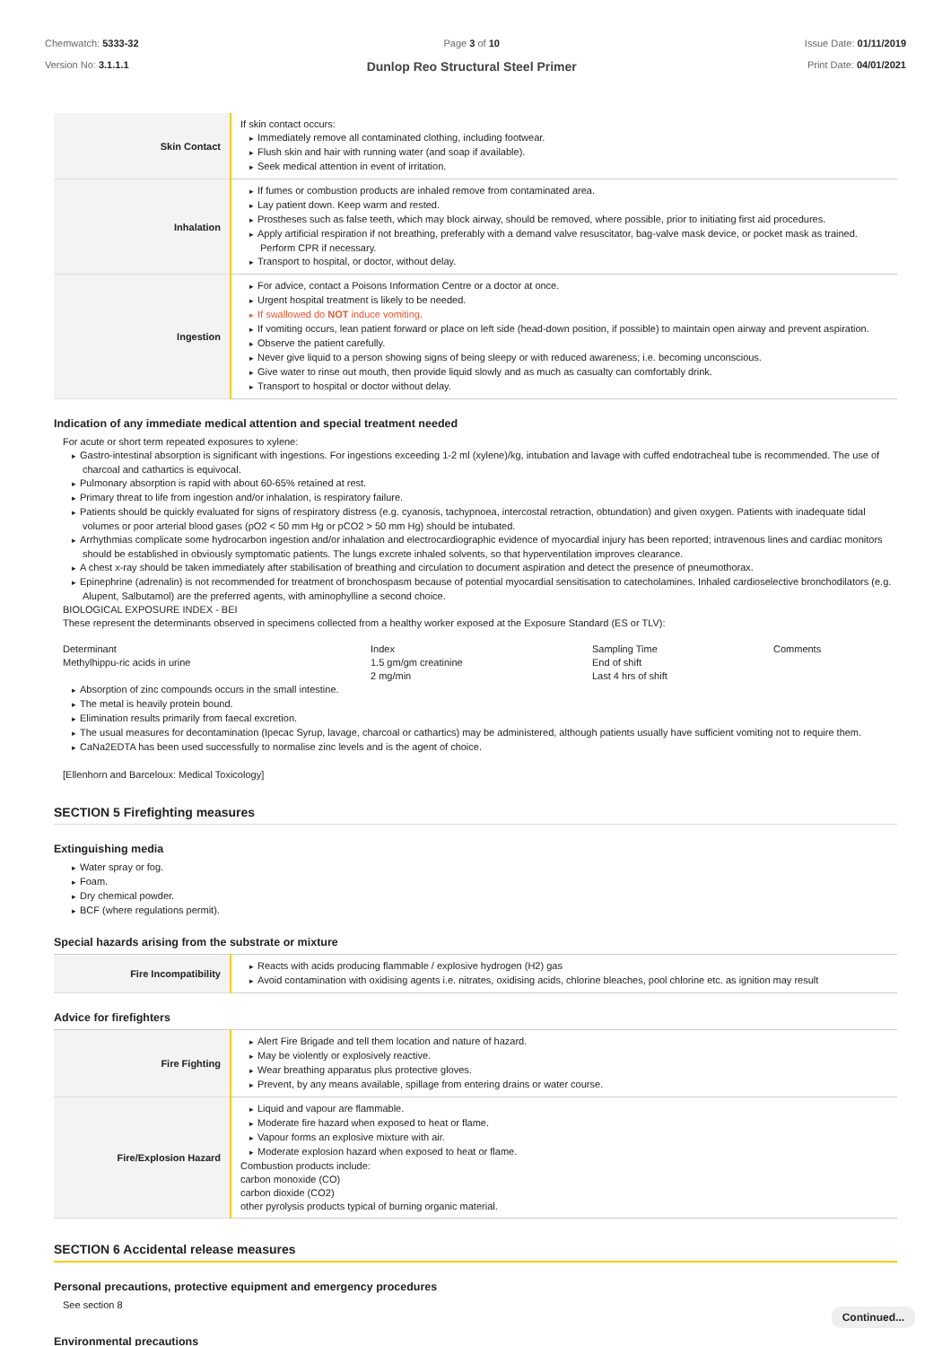Chemwatch: 5333-32
Version No: 3.1.1.1
Page 3 of 10
Dunlop Reo Structural Steel Primer
Issue Date: 01/11/2019
Print Date: 04/01/2021
| Skin Contact | If skin contact occurs: Immediately remove all contaminated clothing, including footwear. Flush skin and hair with running water (and soap if available). Seek medical attention in event of irritation. |
| Inhalation | If fumes or combustion products are inhaled remove from contaminated area. Lay patient down. Keep warm and rested. Prostheses such as false teeth, which may block airway, should be removed, where possible, prior to initiating first aid procedures. Apply artificial respiration if not breathing, preferably with a demand valve resuscitator, bag-valve mask device, or pocket mask as trained. Perform CPR if necessary. Transport to hospital, or doctor, without delay. |
| Ingestion | For advice, contact a Poisons Information Centre or a doctor at once. Urgent hospital treatment is likely to be needed. If swallowed do NOT induce vomiting. If vomiting occurs, lean patient forward or place on left side (head-down position, if possible) to maintain open airway and prevent aspiration. Observe the patient carefully. Never give liquid to a person showing signs of being sleepy or with reduced awareness; i.e. becoming unconscious. Give water to rinse out mouth, then provide liquid slowly and as much as casualty can comfortably drink. Transport to hospital or doctor without delay. |
Indication of any immediate medical attention and special treatment needed
For acute or short term repeated exposures to xylene:
Gastro-intestinal absorption is significant with ingestions. For ingestions exceeding 1-2 ml (xylene)/kg, intubation and lavage with cuffed endotracheal tube is recommended. The use of charcoal and cathartics is equivocal.
Pulmonary absorption is rapid with about 60-65% retained at rest.
Primary threat to life from ingestion and/or inhalation, is respiratory failure.
Patients should be quickly evaluated for signs of respiratory distress (e.g. cyanosis, tachypnoea, intercostal retraction, obtundation) and given oxygen. Patients with inadequate tidal volumes or poor arterial blood gases (pO2 < 50 mm Hg or pCO2 > 50 mm Hg) should be intubated.
Arrhythmias complicate some hydrocarbon ingestion and/or inhalation and electrocardiographic evidence of myocardial injury has been reported; intravenous lines and cardiac monitors should be established in obviously symptomatic patients. The lungs excrete inhaled solvents, so that hyperventilation improves clearance.
A chest x-ray should be taken immediately after stabilisation of breathing and circulation to document aspiration and detect the presence of pneumothorax.
Epinephrine (adrenalin) is not recommended for treatment of bronchospasm because of potential myocardial sensitisation to catecholamines. Inhaled cardioselective bronchodilators (e.g. Alupent, Salbutamol) are the preferred agents, with aminophylline a second choice.
BIOLOGICAL EXPOSURE INDEX - BEI
These represent the determinants observed in specimens collected from a healthy worker exposed at the Exposure Standard (ES or TLV):
| Determinant | Index | Sampling Time | Comments |
| Methylhippu-ric acids in urine | 1.5 gm/gm creatinine | End of shift | |
| | 2 mg/min | Last 4 hrs of shift | |
Absorption of zinc compounds occurs in the small intestine.
The metal is heavily protein bound.
Elimination results primarily from faecal excretion.
The usual measures for decontamination (Ipecac Syrup, lavage, charcoal or cathartics) may be administered, although patients usually have sufficient vomiting not to require them.
CaNa2EDTA has been used successfully to normalise zinc levels and is the agent of choice.
[Ellenhorn and Barceloux: Medical Toxicology]
SECTION 5 Firefighting measures
Extinguishing media
Water spray or fog.
Foam.
Dry chemical powder.
BCF (where regulations permit).
Special hazards arising from the substrate or mixture
| Fire Incompatibility | Reacts with acids producing flammable / explosive hydrogen (H2) gas Avoid contamination with oxidising agents i.e. nitrates, oxidising acids, chlorine bleaches, pool chlorine etc. as ignition may result |
Advice for firefighters
| Fire Fighting | Alert Fire Brigade and tell them location and nature of hazard. May be violently or explosively reactive. Wear breathing apparatus plus protective gloves. Prevent, by any means available, spillage from entering drains or water course. |
| Fire/Explosion Hazard | Liquid and vapour are flammable. Moderate fire hazard when exposed to heat or flame. Vapour forms an explosive mixture with air. Moderate explosion hazard when exposed to heat or flame. Combustion products include: carbon monoxide (CO) carbon dioxide (CO2) other pyrolysis products typical of burning organic material. |
SECTION 6 Accidental release measures
Personal precautions, protective equipment and emergency procedures
See section 8
Environmental precautions
Continued...